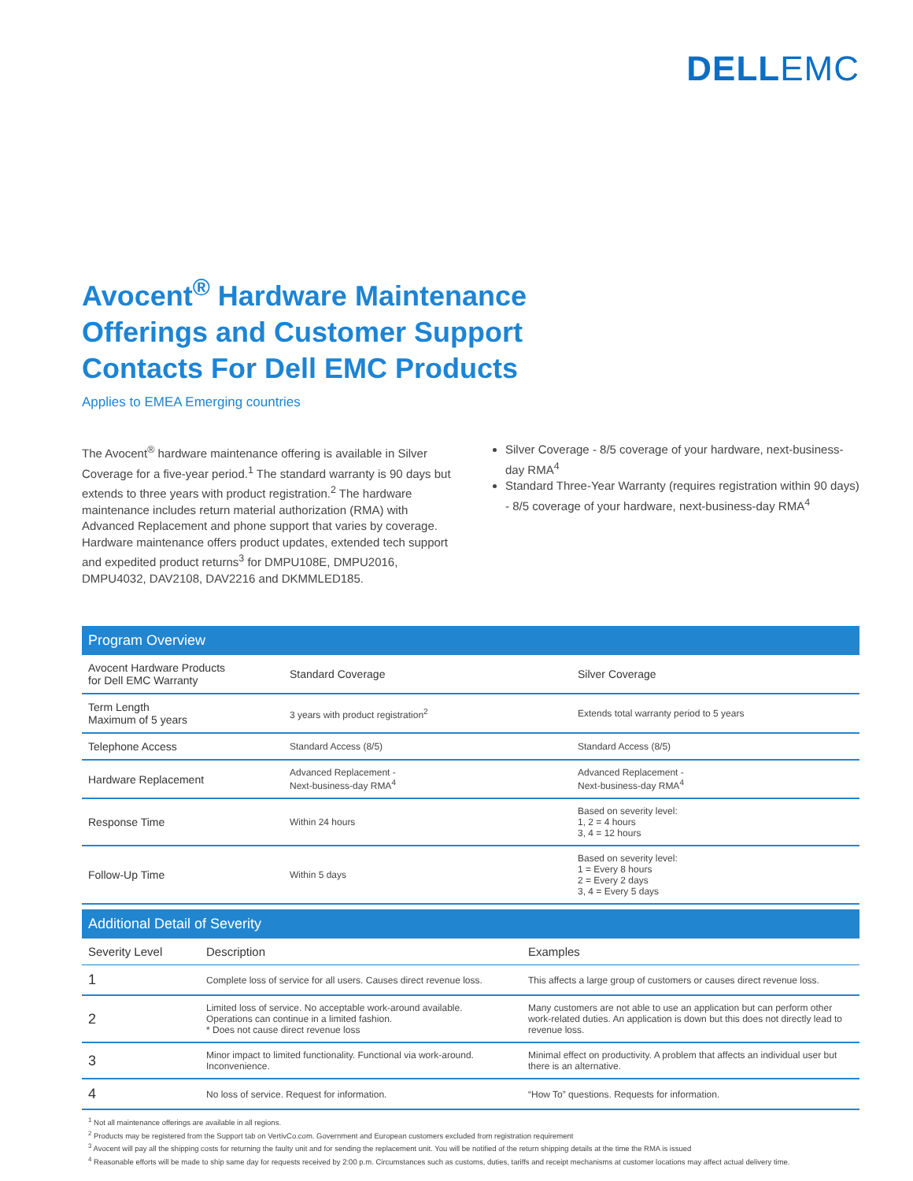DELLEMC
Avocent<sup>®</sup> Hardware Maintenance
Offerings and Customer Support
Contacts For Dell EMC Products
Applies to EMEA Emerging countries
The Avocent<sup>®</sup> hardware maintenance offering is available in Silver Coverage for a five-year period.<sup>1</sup> The standard warranty is 90 days but extends to three years with product registration.<sup>2</sup> The hardware maintenance includes return material authorization (RMA) with Advanced Replacement and phone support that varies by coverage. Hardware maintenance offers product updates, extended tech support and expedited product returns<sup>3</sup> for DMPU108E, DMPU2016, DMPU4032, DAV2108, DAV2216 and DKMMLED185.
Silver Coverage - 8/5 coverage of your hardware, next-business-day RMA<sup>4</sup>
Standard Three-Year Warranty (requires registration within 90 days) - 8/5 coverage of your hardware, next-business-day RMA<sup>4</sup>
Program Overview
| Avocent Hardware Products for Dell EMC Warranty | Standard Coverage | Silver Coverage |
| Term Length Maximum of 5 years | 3 years with product registration<sup>2</sup> | Extends total warranty period to 5 years |
| Telephone Access | Standard Access (8/5) | Standard Access (8/5) |
| Hardware Replacement | Advanced Replacement - Next-business-day RMA<sup>4</sup> | Advanced Replacement - Next-business-day RMA<sup>4</sup> |
| Response Time | Within 24 hours | Based on severity level: 1, 2 = 4 hours 3, 4 = 12 hours |
| Follow-Up Time | Within 5 days | Based on severity level: 1 = Every 8 hours 2 = Every 2 days 3, 4 = Every 5 days |
Additional Detail of Severity
| Severity Level | Description | Examples |
| --- | --- | --- |
| 1 | Complete loss of service for all users. Causes direct revenue loss. | This affects a large group of customers or causes direct revenue loss. |
| 2 | Limited loss of service. No acceptable work-around available. Operations can continue in a limited fashion. * Does not cause direct revenue loss | Many customers are not able to use an application but can perform other work-related duties. An application is down but this does not directly lead to revenue loss. |
| 3 | Minor impact to limited functionality. Functional via work-around. Inconvenience. | Minimal effect on productivity. A problem that affects an individual user but there is an alternative. |
| 4 | No loss of service. Request for information. | “How To” questions. Requests for information. |
<sup>1</sup> Not all maintenance offerings are available in all regions.
<sup>2</sup> Products may be registered from the Support tab on VertivCo.com. Government and European customers excluded from registration requirement
<sup>3</sup> Avocent will pay all the shipping costs for returning the faulty unit and for sending the replacement unit. You will be notified of the return shipping details at the time the RMA is issued
<sup>4</sup> Reasonable efforts will be made to ship same day for requests received by 2:00 p.m. Circumstances such as customs, duties, tariffs and receipt mechanisms at customer locations may affect actual delivery time.